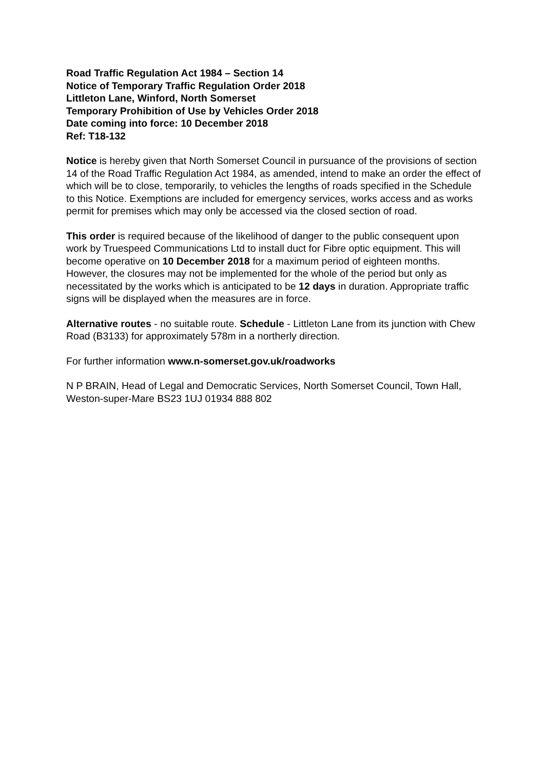Road Traffic Regulation Act 1984 – Section 14
Notice of Temporary Traffic Regulation Order 2018
Littleton Lane, Winford, North Somerset
Temporary Prohibition of Use by Vehicles Order 2018
Date coming into force: 10 December 2018
Ref: T18-132
Notice is hereby given that North Somerset Council in pursuance of the provisions of section 14 of the Road Traffic Regulation Act 1984, as amended, intend to make an order the effect of which will be to close, temporarily, to vehicles the lengths of roads specified in the Schedule to this Notice. Exemptions are included for emergency services, works access and as works permit for premises which may only be accessed via the closed section of road.
This order is required because of the likelihood of danger to the public consequent upon work by Truespeed Communications Ltd to install duct for Fibre optic equipment. This will become operative on 10 December 2018 for a maximum period of eighteen months. However, the closures may not be implemented for the whole of the period but only as necessitated by the works which is anticipated to be 12 days in duration. Appropriate traffic signs will be displayed when the measures are in force.
Alternative routes - no suitable route. Schedule - Littleton Lane from its junction with Chew Road (B3133) for approximately 578m in a northerly direction.
For further information www.n-somerset.gov.uk/roadworks
N P BRAIN, Head of Legal and Democratic Services, North Somerset Council, Town Hall, Weston-super-Mare BS23 1UJ 01934 888 802